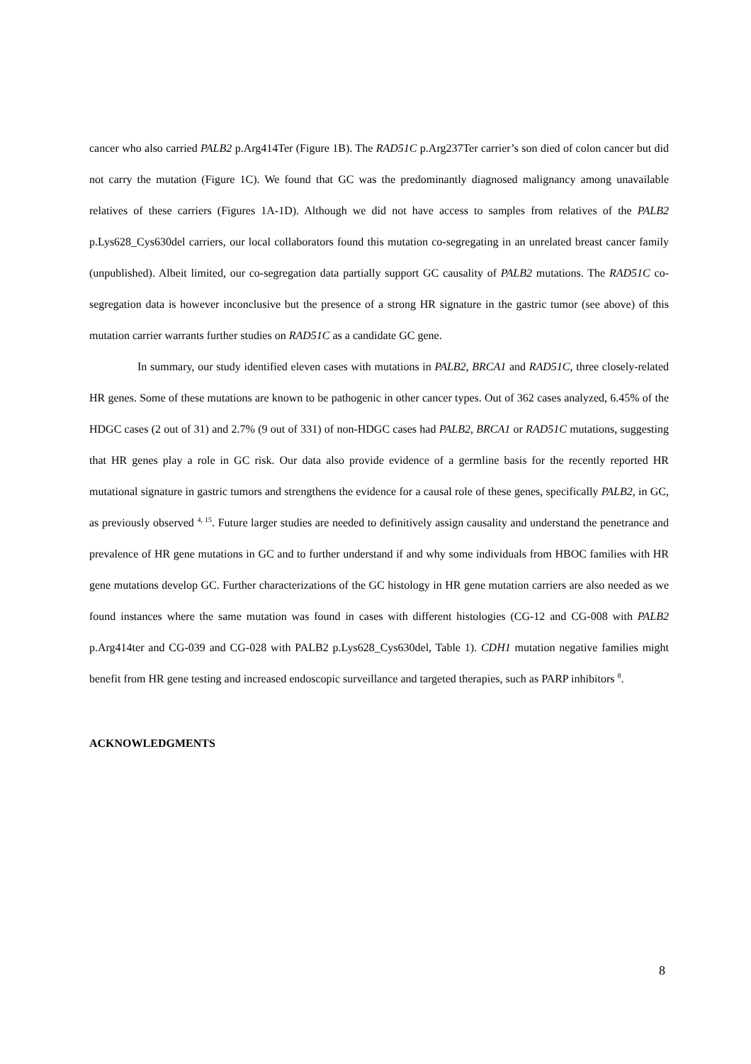cancer who also carried PALB2 p.Arg414Ter (Figure 1B). The RAD51C p.Arg237Ter carrier’s son died of colon cancer but did not carry the mutation (Figure 1C). We found that GC was the predominantly diagnosed malignancy among unavailable relatives of these carriers (Figures 1A-1D). Although we did not have access to samples from relatives of the PALB2 p.Lys628_Cys630del carriers, our local collaborators found this mutation co-segregating in an unrelated breast cancer family (unpublished). Albeit limited, our co-segregation data partially support GC causality of PALB2 mutations. The RAD51C co-segregation data is however inconclusive but the presence of a strong HR signature in the gastric tumor (see above) of this mutation carrier warrants further studies on RAD51C as a candidate GC gene.
In summary, our study identified eleven cases with mutations in PALB2, BRCA1 and RAD51C, three closely-related HR genes. Some of these mutations are known to be pathogenic in other cancer types. Out of 362 cases analyzed, 6.45% of the HDGC cases (2 out of 31) and 2.7% (9 out of 331) of non-HDGC cases had PALB2, BRCA1 or RAD51C mutations, suggesting that HR genes play a role in GC risk. Our data also provide evidence of a germline basis for the recently reported HR mutational signature in gastric tumors and strengthens the evidence for a causal role of these genes, specifically PALB2, in GC, as previously observed <sup>4, 15</sup>. Future larger studies are needed to definitively assign causality and understand the penetrance and prevalence of HR gene mutations in GC and to further understand if and why some individuals from HBOC families with HR gene mutations develop GC. Further characterizations of the GC histology in HR gene mutation carriers are also needed as we found instances where the same mutation was found in cases with different histologies (CG-12 and CG-008 with PALB2 p.Arg414ter and CG-039 and CG-028 with PALB2 p.Lys628_Cys630del, Table 1). CDH1 mutation negative families might benefit from HR gene testing and increased endoscopic surveillance and targeted therapies, such as PARP inhibitors <sup>8</sup>.
ACKNOWLEDGMENTS
8